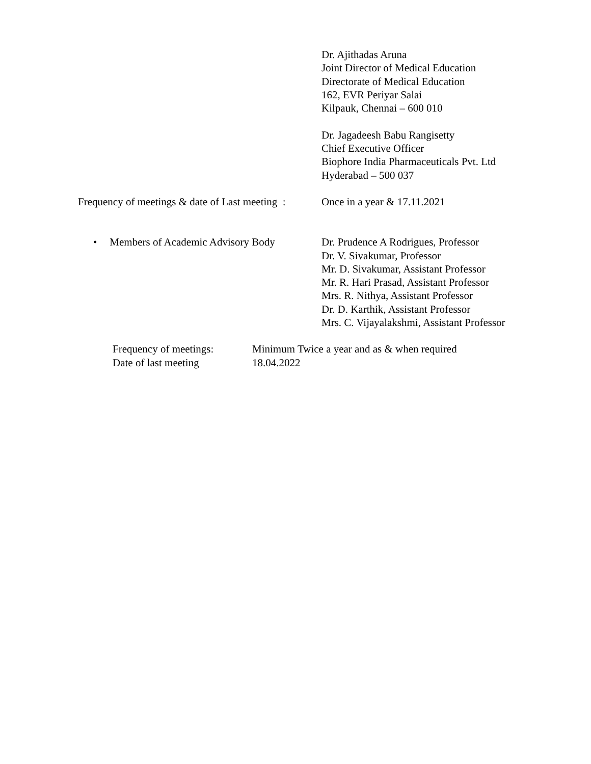Dr. Ajithadas Aruna
Joint Director of Medical Education
Directorate of Medical Education
162, EVR Periyar Salai
Kilpauk, Chennai – 600 010
Dr. Jagadeesh Babu Rangisetty
Chief Executive Officer
Biophore India Pharmaceuticals Pvt. Ltd
Hyderabad – 500 037
Frequency of meetings & date of Last meeting :
Once in a year & 17.11.2021
• Members of Academic Advisory Body Dr. Prudence A Rodrigues, Professor
Dr. V. Sivakumar, Professor
Mr. D. Sivakumar, Assistant Professor
Mr. R. Hari Prasad, Assistant Professor
Mrs. R. Nithya, Assistant Professor
Dr. D. Karthik, Assistant Professor
Mrs. C. Vijayalakshmi, Assistant Professor
Frequency of meetings:
Minimum Twice a year and as & when required
Date of last meeting 18.04.2022